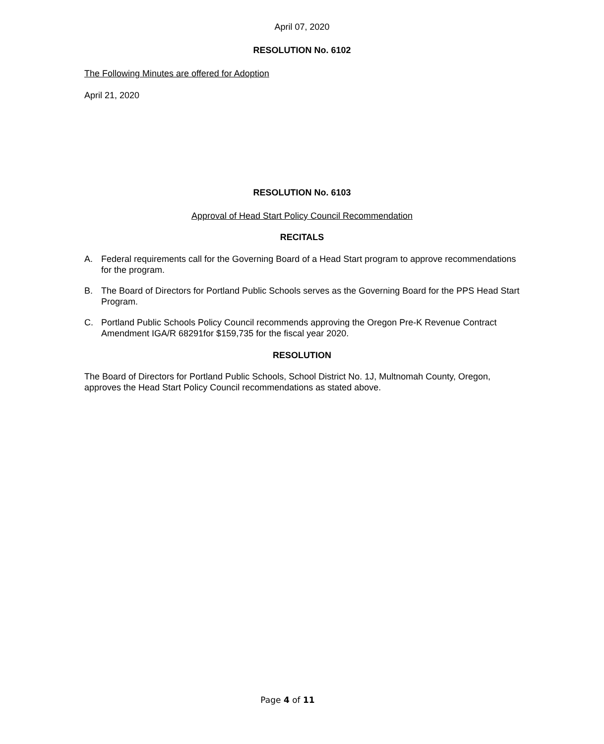April 07, 2020
RESOLUTION No. 6102
The Following Minutes are offered for Adoption
April 21, 2020
RESOLUTION No. 6103
Approval of Head Start Policy Council Recommendation
RECITALS
A. Federal requirements call for the Governing Board of a Head Start program to approve recommendations for the program.
B. The Board of Directors for Portland Public Schools serves as the Governing Board for the PPS Head Start Program.
C. Portland Public Schools Policy Council recommends approving the Oregon Pre-K Revenue Contract Amendment IGA/R 68291for $159,735 for the fiscal year 2020.
RESOLUTION
The Board of Directors for Portland Public Schools, School District No. 1J, Multnomah County, Oregon, approves the Head Start Policy Council recommendations as stated above.
Page 4 of 11